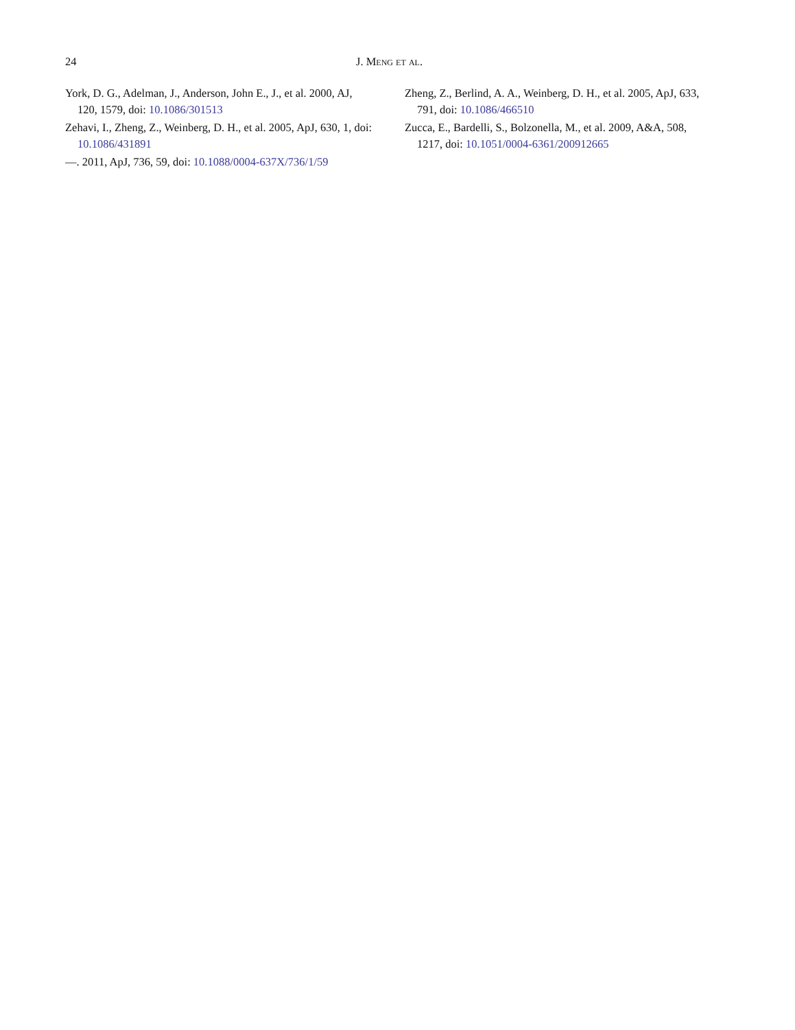24 J. Meng et al.
York, D. G., Adelman, J., Anderson, John E., J., et al. 2000, AJ, 120, 1579, doi: 10.1086/301513
Zehavi, I., Zheng, Z., Weinberg, D. H., et al. 2005, ApJ, 630, 1, doi: 10.1086/431891
—. 2011, ApJ, 736, 59, doi: 10.1088/0004-637X/736/1/59
Zheng, Z., Berlind, A. A., Weinberg, D. H., et al. 2005, ApJ, 633, 791, doi: 10.1086/466510
Zucca, E., Bardelli, S., Bolzonella, M., et al. 2009, A&A, 508, 1217, doi: 10.1051/0004-6361/200912665